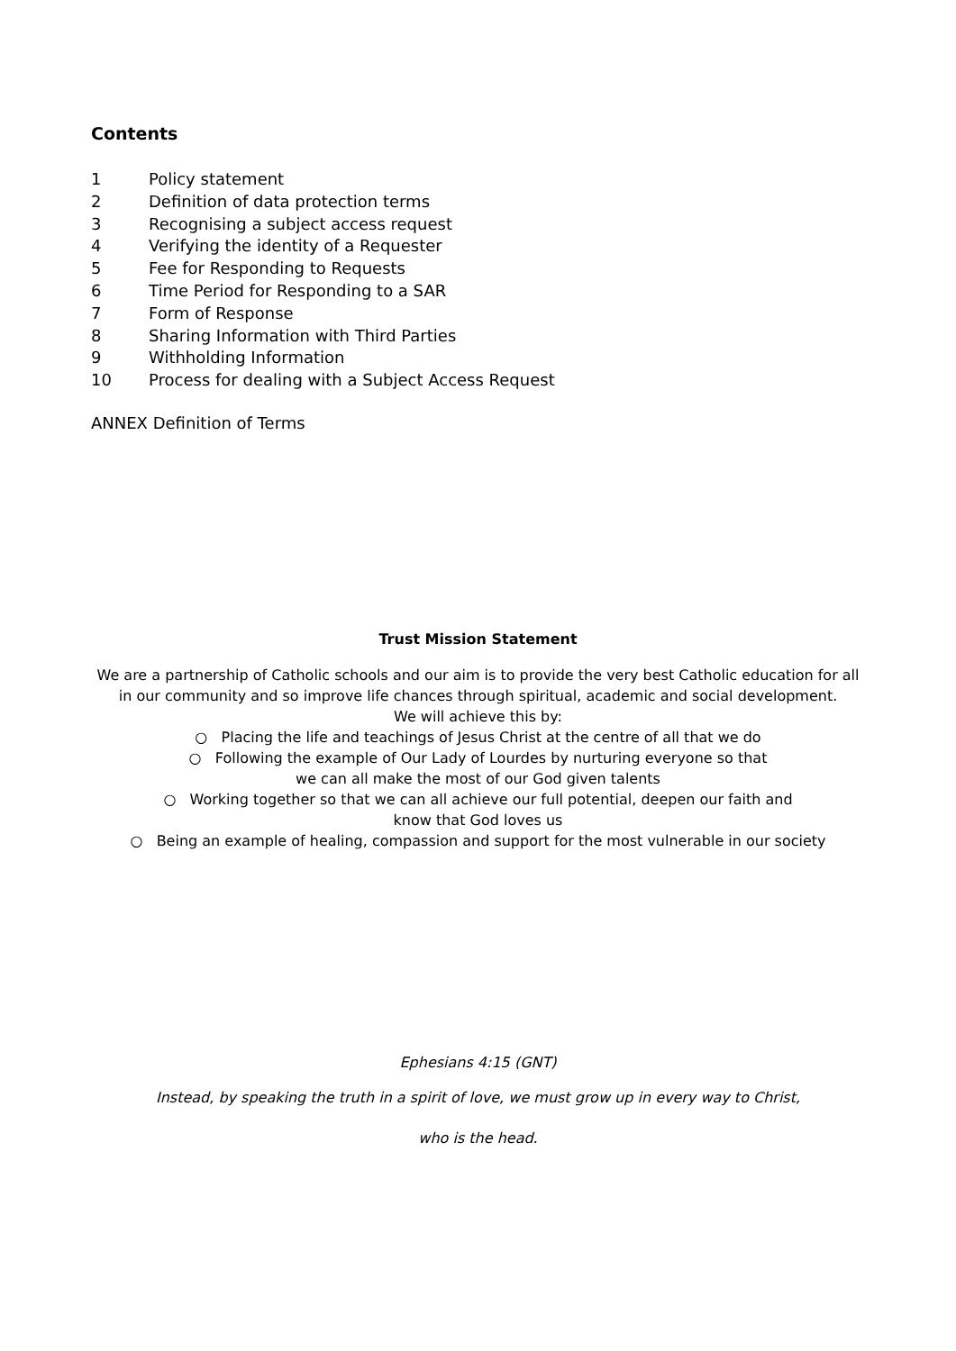Contents
1 Policy statement
2 Definition of data protection terms
3 Recognising a subject access request
4 Verifying the identity of a Requester
5 Fee for Responding to Requests
6 Time Period for Responding to a SAR
7 Form of Response
8 Sharing Information with Third Parties
9 Withholding Information
10 Process for dealing with a Subject Access Request
ANNEX Definition of Terms
Trust Mission Statement
We are a partnership of Catholic schools and our aim is to provide the very best Catholic education for all
in our community and so improve life chances through spiritual, academic and social development.
We will achieve this by:
○ Placing the life and teachings of Jesus Christ at the centre of all that we do
○ Following the example of Our Lady of Lourdes by nurturing everyone so that
we can all make the most of our God given talents
○ Working together so that we can all achieve our full potential, deepen our faith and
know that God loves us
○ Being an example of healing, compassion and support for the most vulnerable in our society
Ephesians 4:15 (GNT)
Instead, by speaking the truth in a spirit of love, we must grow up in every way to Christ,
who is the head.